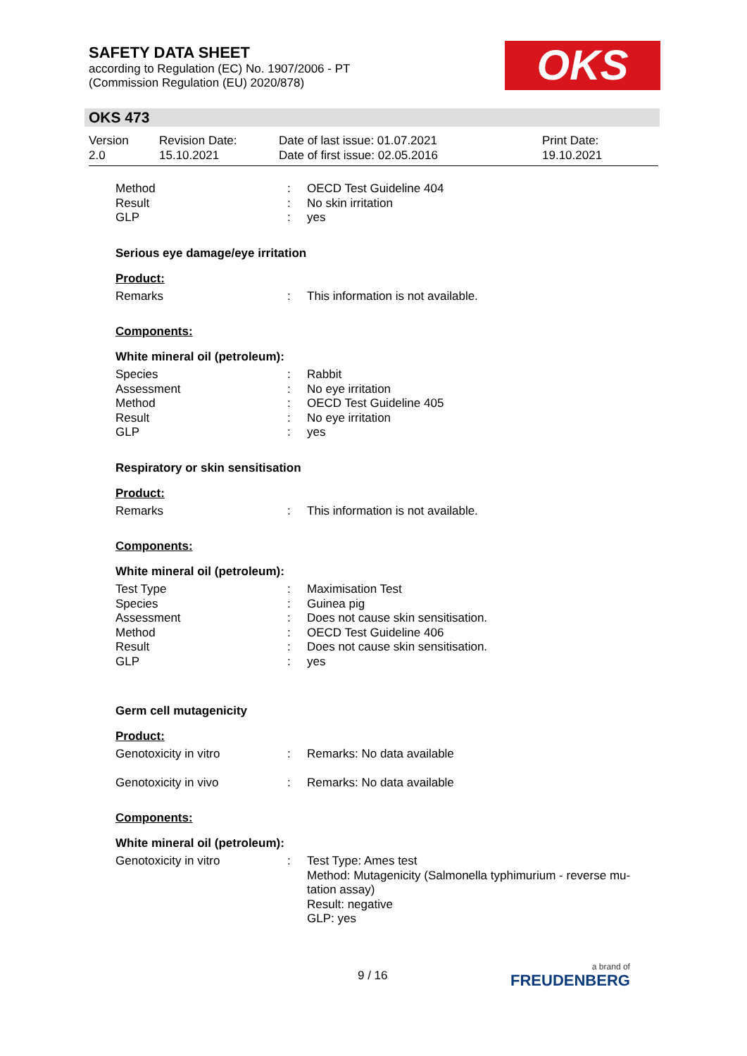SAFETY DATA SHEET
according to Regulation (EC) No. 1907/2006 - PT
(Commission Regulation (EU) 2020/878)
OKS
OKS 473
| Version 2.0 | Revision Date: 15.10.2021 | Date of last issue: 01.07.2021 Date of first issue: 02.05.2016 | Print Date: 19.10.2021 |
| Method | : | OECD Test Guideline 404 |
| Result | : | No skin irritation |
| GLP | : | yes |
Serious eye damage/eye irritation
Product:
| Remarks | : | This information is not available. |
Components:
White mineral oil (petroleum):
| Species | : | Rabbit |
| Assessment | : | No eye irritation |
| Method | : | OECD Test Guideline 405 |
| Result | : | No eye irritation |
| GLP | : | yes |
Respiratory or skin sensitisation
Product:
| Remarks | : | This information is not available. |
Components:
White mineral oil (petroleum):
| Test Type | : | Maximisation Test |
| Species | : | Guinea pig |
| Assessment | : | Does not cause skin sensitisation. |
| Method | : | OECD Test Guideline 406 |
| Result | : | Does not cause skin sensitisation. |
| GLP | : | yes |
Germ cell mutagenicity
Product:
| Genotoxicity in vitro | : | Remarks: No data available |
| Genotoxicity in vivo | : | Remarks: No data available |
Components:
White mineral oil (petroleum):
| Genotoxicity in vitro | : | Test Type: Ames test Method: Mutagenicity (Salmonella typhimurium - reverse mu- tation assay) Result: negative GLP: yes |
9 / 16 a brand of
FREUDENBERG